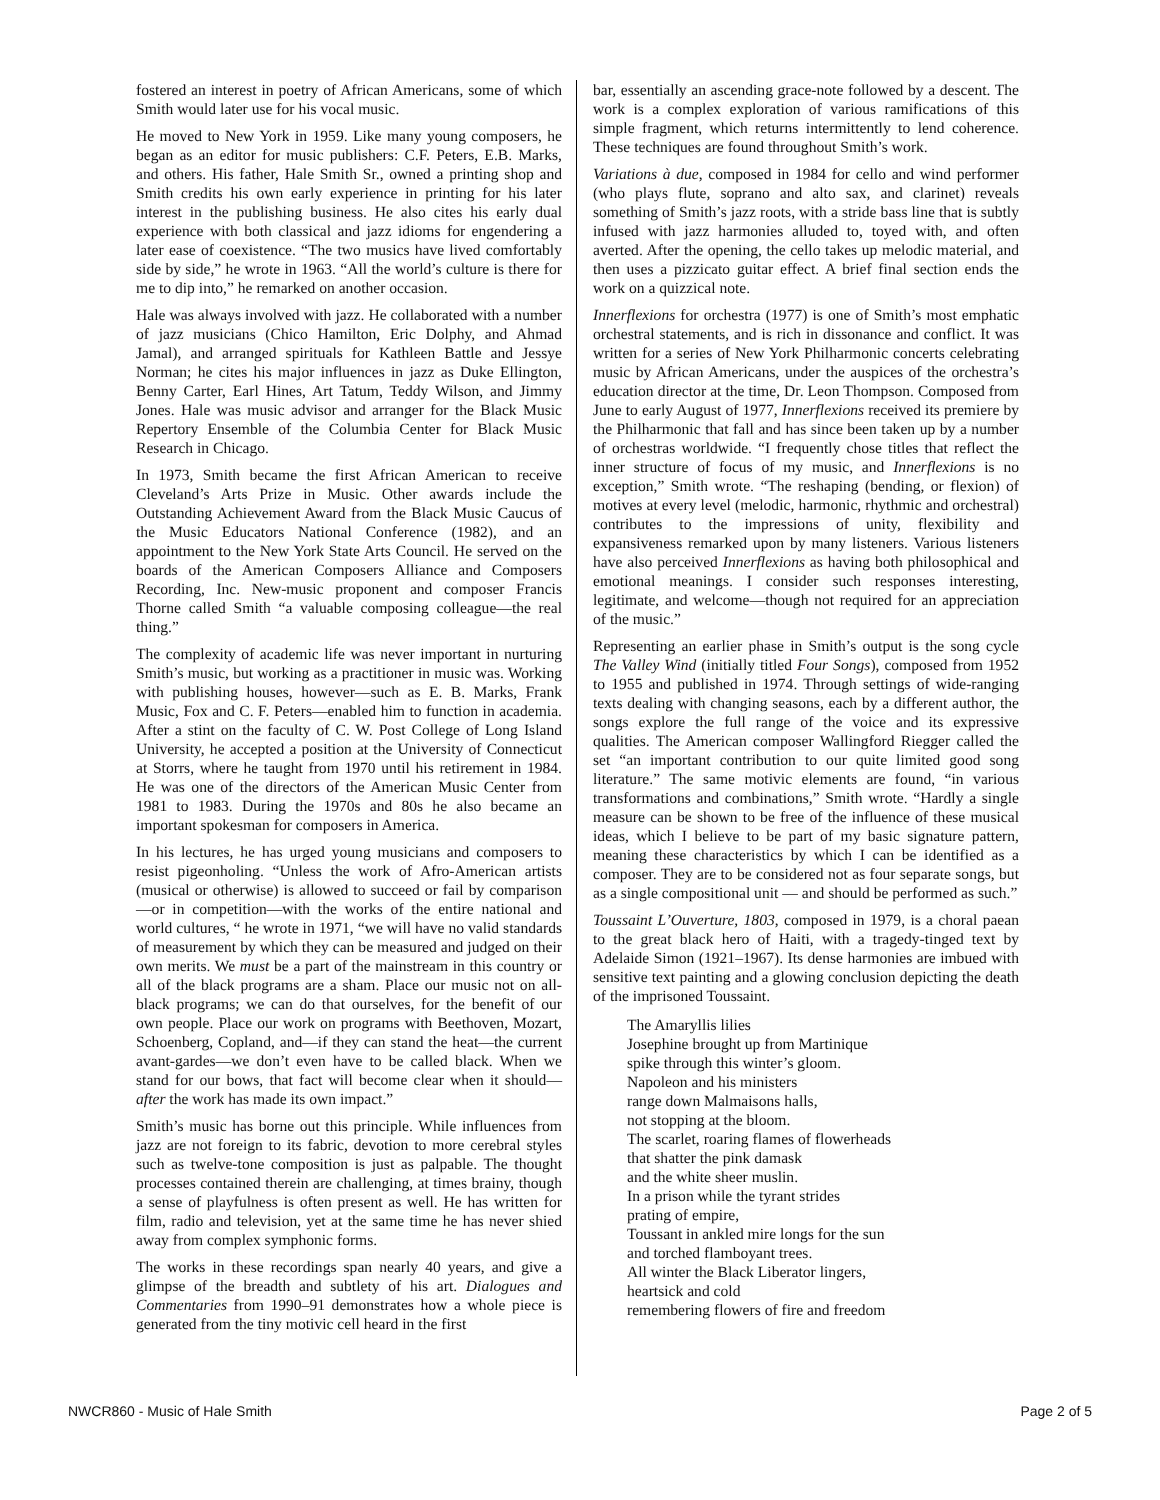fostered an interest in poetry of African Americans, some of which Smith would later use for his vocal music.
He moved to New York in 1959. Like many young composers, he began as an editor for music publishers: C.F. Peters, E.B. Marks, and others. His father, Hale Smith Sr., owned a printing shop and Smith credits his own early experience in printing for his later interest in the publishing business. He also cites his early dual experience with both classical and jazz idioms for engendering a later ease of coexistence. “The two musics have lived comfortably side by side,” he wrote in 1963. “All the world’s culture is there for me to dip into,” he remarked on another occasion.
Hale was always involved with jazz. He collaborated with a number of jazz musicians (Chico Hamilton, Eric Dolphy, and Ahmad Jamal), and arranged spirituals for Kathleen Battle and Jessye Norman; he cites his major influences in jazz as Duke Ellington, Benny Carter, Earl Hines, Art Tatum, Teddy Wilson, and Jimmy Jones. Hale was music advisor and arranger for the Black Music Repertory Ensemble of the Columbia Center for Black Music Research in Chicago.
In 1973, Smith became the first African American to receive Cleveland’s Arts Prize in Music. Other awards include the Outstanding Achievement Award from the Black Music Caucus of the Music Educators National Conference (1982), and an appointment to the New York State Arts Council. He served on the boards of the American Composers Alliance and Composers Recording, Inc. New-music proponent and composer Francis Thorne called Smith “a valuable composing colleague—the real thing.”
The complexity of academic life was never important in nurturing Smith’s music, but working as a practitioner in music was. Working with publishing houses, however—such as E. B. Marks, Frank Music, Fox and C. F. Peters—enabled him to function in academia. After a stint on the faculty of C. W. Post College of Long Island University, he accepted a position at the University of Connecticut at Storrs, where he taught from 1970 until his retirement in 1984. He was one of the directors of the American Music Center from 1981 to 1983. During the 1970s and 80s he also became an important spokesman for composers in America.
In his lectures, he has urged young musicians and composers to resist pigeonholing. “Unless the work of Afro-American artists (musical or otherwise) is allowed to succeed or fail by comparison—or in competition—with the works of the entire national and world cultures, “ he wrote in 1971, “we will have no valid standards of measurement by which they can be measured and judged on their own merits. We must be a part of the mainstream in this country or all of the black programs are a sham. Place our music not on all-black programs; we can do that ourselves, for the benefit of our own people. Place our work on programs with Beethoven, Mozart, Schoenberg, Copland, and—if they can stand the heat—the current avant-gardes—we don’t even have to be called black. When we stand for our bows, that fact will become clear when it should—after the work has made its own impact.”
Smith’s music has borne out this principle. While influences from jazz are not foreign to its fabric, devotion to more cerebral styles such as twelve-tone composition is just as palpable. The thought processes contained therein are challenging, at times brainy, though a sense of playfulness is often present as well. He has written for film, radio and television, yet at the same time he has never shied away from complex symphonic forms.
The works in these recordings span nearly 40 years, and give a glimpse of the breadth and subtlety of his art. Dialogues and Commentaries from 1990–91 demonstrates how a whole piece is generated from the tiny motivic cell heard in the first
bar, essentially an ascending grace-note followed by a descent. The work is a complex exploration of various ramifications of this simple fragment, which returns intermittently to lend coherence. These techniques are found throughout Smith’s work.
Variations à due, composed in 1984 for cello and wind performer (who plays flute, soprano and alto sax, and clarinet) reveals something of Smith’s jazz roots, with a stride bass line that is subtly infused with jazz harmonies alluded to, toyed with, and often averted. After the opening, the cello takes up melodic material, and then uses a pizzicato guitar effect. A brief final section ends the work on a quizzical note.
Innerflexions for orchestra (1977) is one of Smith’s most emphatic orchestral statements, and is rich in dissonance and conflict. It was written for a series of New York Philharmonic concerts celebrating music by African Americans, under the auspices of the orchestra’s education director at the time, Dr. Leon Thompson. Composed from June to early August of 1977, Innerflexions received its premiere by the Philharmonic that fall and has since been taken up by a number of orchestras worldwide. “I frequently chose titles that reflect the inner structure of focus of my music, and Innerflexions is no exception,” Smith wrote. “The reshaping (bending, or flexion) of motives at every level (melodic, harmonic, rhythmic and orchestral) contributes to the impressions of unity, flexibility and expansiveness remarked upon by many listeners. Various listeners have also perceived Innerflexions as having both philosophical and emotional meanings. I consider such responses interesting, legitimate, and welcome—though not required for an appreciation of the music.”
Representing an earlier phase in Smith’s output is the song cycle The Valley Wind (initially titled Four Songs), composed from 1952 to 1955 and published in 1974. Through settings of wide-ranging texts dealing with changing seasons, each by a different author, the songs explore the full range of the voice and its expressive qualities. The American composer Wallingford Riegger called the set “an important contribution to our quite limited good song literature.” The same motivic elements are found, “in various transformations and combinations,” Smith wrote. “Hardly a single measure can be shown to be free of the influence of these musical ideas, which I believe to be part of my basic signature pattern, meaning these characteristics by which I can be identified as a composer. They are to be considered not as four separate songs, but as a single compositional unit — and should be performed as such.”
Toussaint L’Ouverture, 1803, composed in 1979, is a choral paean to the great black hero of Haiti, with a tragedy-tinged text by Adelaide Simon (1921–1967). Its dense harmonies are imbued with sensitive text painting and a glowing conclusion depicting the death of the imprisoned Toussaint.
The Amaryllis lilies
Josephine brought up from Martinique
spike through this winter’s gloom.
Napoleon and his ministers
range down Malmaisons halls,
not stopping at the bloom.
The scarlet, roaring flames of flowerheads
that shatter the pink damask
and the white sheer muslin.
In a prison while the tyrant strides
prating of empire,
Toussant in ankled mire longs for the sun
and torched flamboyant trees.
All winter the Black Liberator lingers,
heartsick and cold
remembering flowers of fire and freedom
NWCR860 - Music of Hale Smith Page 2 of 5